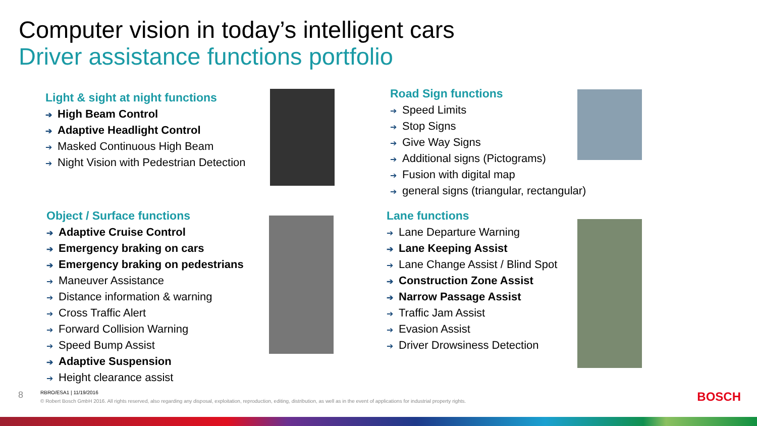Computer vision in today’s intelligent cars
Driver assistance functions portfolio
Light & sight at night functions
➔ High Beam Control
➔ Adaptive Headlight Control
➔ Masked Continuous High Beam
➔ Night Vision with Pedestrian Detection
Road Sign functions
➔ Speed Limits
➔ Stop Signs
➔ Give Way Signs
➔ Additional signs (Pictograms)
➔ Fusion with digital map
➔ general signs (triangular, rectangular)
Object / Surface functions
➔ Adaptive Cruise Control
➔ Emergency braking on cars
➔ Emergency braking on pedestrians
➔ Maneuver Assistance
➔ Distance information & warning
➔ Cross Traffic Alert
➔ Forward Collision Warning
➔ Speed Bump Assist
➔ Adaptive Suspension
➔ Height clearance assist
Lane functions
➔ Lane Departure Warning
➔ Lane Keeping Assist
➔ Lane Change Assist / Blind Spot
➔ Construction Zone Assist
➔ Narrow Passage Assist
➔ Traffic Jam Assist
➔ Evasion Assist
➔ Driver Drowsiness Detection
8
RBRO/ESA1 | 11/19/2016
© Robert Bosch GmbH 2016. All rights reserved, also regarding any disposal, exploitation, reproduction, editing, distribution, as well as in the event of applications for industrial property rights.
BOSCH